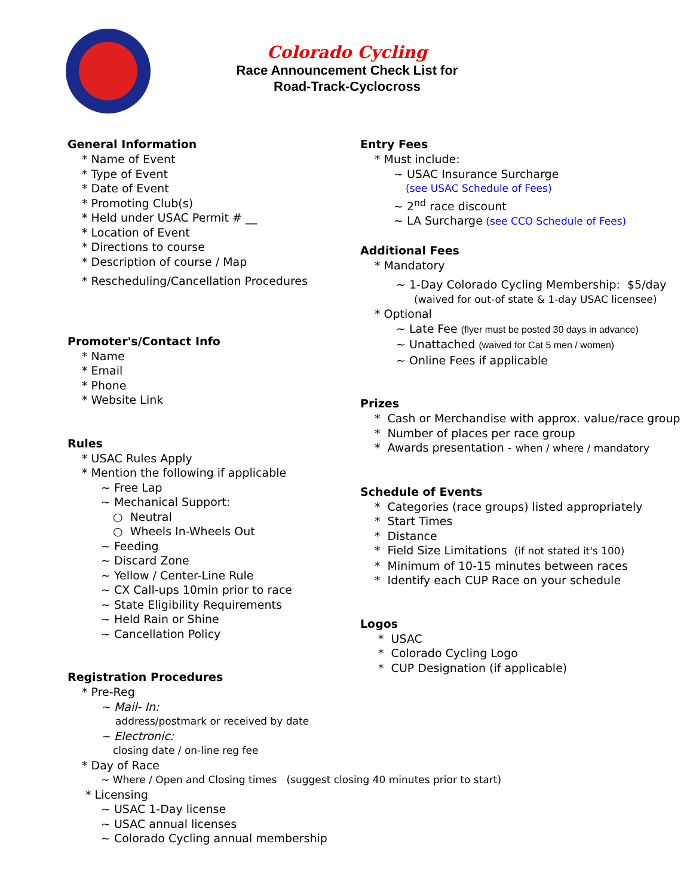Colorado Cycling
Race Announcement Check List for
Road-Track-Cyclocross
General Information
* Name of Event
* Type of Event
* Date of Event
* Promoting Club(s)
* Held under USAC Permit # __
* Location of Event
* Directions to course
* Description of course / Map
* Rescheduling/Cancellation Procedures
Promoter's/Contact Info
* Name
* Email
* Phone
* Website Link
Rules
* USAC Rules Apply
* Mention the following if applicable
~ Free Lap
~ Mechanical Support:
○ Neutral
○ Wheels In-Wheels Out
~ Feeding
~ Discard Zone
~ Yellow / Center-Line Rule
~ CX Call-ups 10min prior to race
~ State Eligibility Requirements
~ Held Rain or Shine
~ Cancellation Policy
Registration Procedures
* Pre-Reg
~ Mail- In:
address/postmark or received by date
~ Electronic:
closing date / on-line reg fee
* Day of Race
~ Where / Open and Closing times (suggest closing 40 minutes prior to start)
* Licensing
~ USAC 1-Day license
~ USAC annual licenses
~ Colorado Cycling annual membership
Entry Fees
* Must include:
~ USAC Insurance Surcharge
(see USAC Schedule of Fees)
~ 2<sup>nd</sup> race discount
~ LA Surcharge (see CCO Schedule of Fees)
Additional Fees
* Mandatory
~ 1-Day Colorado Cycling Membership: $5/day
(waived for out-of state & 1-day USAC licensee)
* Optional
~ Late Fee (flyer must be posted 30 days in advance)
~ Unattached (waived for Cat 5 men / women)
~ Online Fees if applicable
Prizes
* Cash or Merchandise with approx. value/race group
* Number of places per race group
* Awards presentation - when / where / mandatory
Schedule of Events
* Categories (race groups) listed appropriately
* Start Times
* Distance
* Field Size Limitations (if not stated it's 100)
* Minimum of 10-15 minutes between races
* Identify each CUP Race on your schedule
Logos
* USAC
* Colorado Cycling Logo
* CUP Designation (if applicable)